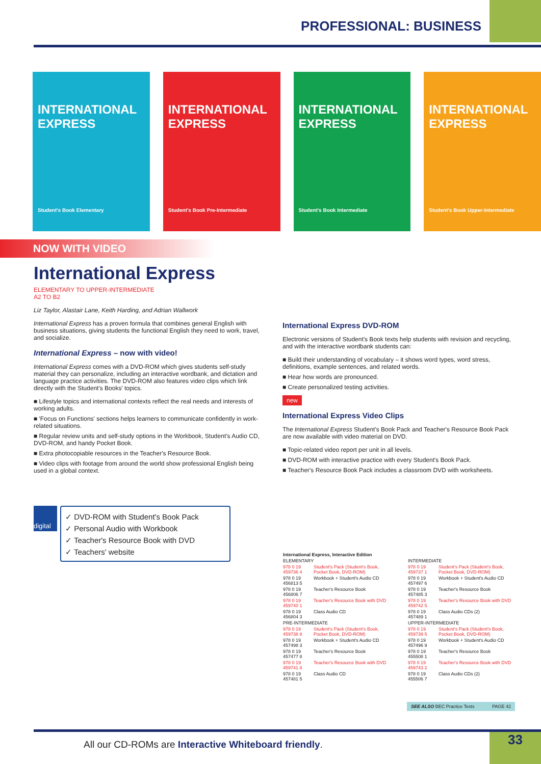PROFESSIONAL: BUSINESS
INTERNATIONAL EXPRESS
Student's Book Elementary
INTERNATIONAL EXPRESS
Student's Book Pre-Intermediate
INTERNATIONAL EXPRESS
Student's Book Intermediate
INTERNATIONAL EXPRESS
Student's Book Upper-Intermediate
NOW WITH VIDEO
International Express
ELEMENTARY TO UPPER-INTERMEDIATE
A2 TO B2
Liz Taylor, Alastair Lane, Keith Harding, and Adrian Wallwork
International Express has a proven formula that combines general English with business situations, giving students the functional English they need to work, travel, and socialize.
International Express – now with video!
International Express comes with a DVD-ROM which gives students self-study material they can personalize, including an interactive wordbank, and dictation and language practice activities. The DVD-ROM also features video clips which link directly with the Student's Books' topics.
■ Lifestyle topics and international contexts reflect the real needs and interests of working adults.
■ 'Focus on Functions' sections helps learners to communicate confidently in work-related situations.
■ Regular review units and self-study options in the Workbook, Student's Audio CD, DVD-ROM, and handy Pocket Book.
■ Extra photocopiable resources in the Teacher's Resource Book.
■ Video clips with footage from around the world show professional English being used in a global context.
International Express DVD-ROM
Electronic versions of Student's Book texts help students with revision and recycling, and with the interactive wordbank students can:
■ Build their understanding of vocabulary – it shows word types, word stress, definitions, example sentences, and related words.
■ Hear how words are pronounced.
■ Create personalized testing activities.
new
International Express Video Clips
The International Express Student's Book Pack and Teacher's Resource Book Pack are now available with video material on DVD.
■ Topic-related video report per unit in all levels.
■ DVD-ROM with interactive practice with every Student's Book Pack.
■ Teacher's Resource Book Pack includes a classroom DVD with worksheets.
digital
✓ DVD-ROM with Student's Book Pack
✓ Personal Audio with Workbook
✓ Teacher's Resource Book with DVD
✓ Teachers' website
| International Express, Interactive Edition | |
| ELEMENTARY | |
| 978 0 19 459736 4 | Student's Pack (Student's Book, Pocket Book, DVD-ROM) |
| 978 0 19 456813 5 | Workbook + Student's Audio CD |
| 978 0 19 456806 7 | Teacher's Resource Book |
| 978 0 19 459740 1 | Teacher's Resource Book with DVD |
| 978 0 19 456804 3 | Class Audio CD |
| PRE-INTERMEDIATE | |
| 978 0 19 459738 8 | Student's Pack (Student's Book, Pocket Book, DVD-ROM) |
| 978 0 19 457498 3 | Workbook + Student's Audio CD |
| 978 0 19 457477 8 | Teacher's Resource Book |
| 978 0 19 459741 8 | Teacher's Resource Book with DVD |
| 978 0 19 457481 5 | Class Audio CD |
| INTERMEDIATE | |
| 978 0 19 459737 1 | Student's Pack (Student's Book, Pocket Book, DVD-ROM) |
| 978 0 19 457497 6 | Workbook + Student's Audio CD |
| 978 0 19 457485 3 | Teacher's Resource Book |
| 978 0 19 459742 5 | Teacher's Resource Book with DVD |
| 978 0 19 457489 1 | Class Audio CDs (2) |
| UPPER-INTERMEDIATE | |
| 978 0 19 459739 5 | Student's Pack (Student's Book, Pocket Book, DVD-ROM) |
| 978 0 19 457496 9 | Workbook + Student's Audio CD |
| 978 0 19 455508 1 | Teacher's Resource Book |
| 978 0 19 459743 2 | Teacher's Resource Book with DVD |
| 978 0 19 455506 7 | Class Audio CDs (2) |
SEE ALSO BEC Practice Tests PAGE 42
All our CD-ROMs are Interactive Whiteboard friendly.
33